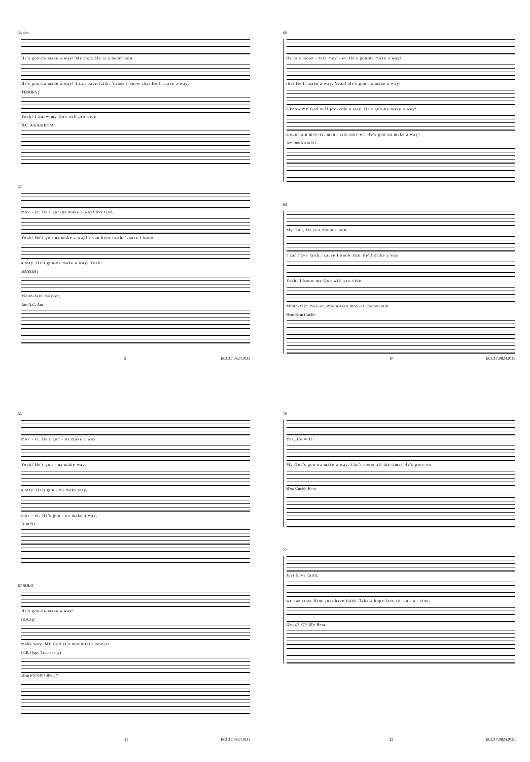54 sim.
He's gon-na make a way! My God, He is a moun tain
He's gon-na make a way! I can have faith, 'cause I know that He'll make a way.
TENORS f
Yeah! I know my God will pro-vide
N.C. Am Am Bm/A
57
mov - er. He's gon-na make a way! My God,
Yeah! He's gon-na make a way! I can have faith, 'cause I know
a way. He's gon-na make a way! Yeah!
BASSES f
Moun-tain mov-er,
Am N.C. Am
9 ECC17.0824.01G
60
He is a moun - tain mov - er. He's gon-na make a way!
that He'll make a way. Yeah! He's gon-na make a way!
I know my God will pro-vide a way. He's gon-na make a way!
moun-tain mov-er, moun-tain mov-er; He's gon-na make a way!
Am Bm/A Am N.C.
63
My God, He is a moun - tain
I can have faith, 'cause I know that He'll make a way.
Yeah! I know my God will pro-vide
Moun-tain mov-er, moun-tain mov-er, moun-tain
B♭m B♭m Cm/B♭
10 ECC17.0824.01G
65
mov - er. He's gon - na make a way.
Yeah! He's gon - na make way.
a way. He's gon - na make way,
mov - er; He's gon - na make a way,
B♭m N.C.
67 SOLO
He's gon-na make a way!
(S.A.) ff
make way. My God is a moun-tain mov-er.
(T.B.) (opt. Tenors only)
B♭m F7(♭10)+ B♭m ff
11 ECC17.0824.01G
70
Yes, He will!
My God's gon-na make a way. Can't count all the times He's prov-en
B♭m Cm/B♭ B♭m
72
Just have faith;
we can trust Him; just have faith. Take a hope-less sit - u - a - tion,
G♭maj7 F7(♭10)+ B♭m
12 ECC17.0824.01G